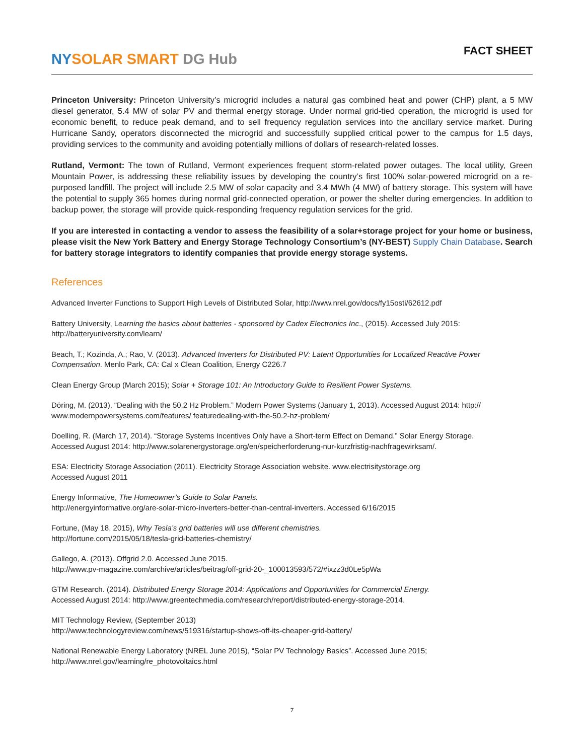NY SOLAR SMART DG Hub
FACT SHEET
Princeton University: Princeton University’s microgrid includes a natural gas combined heat and power (CHP) plant, a 5 MW diesel generator, 5.4 MW of solar PV and thermal energy storage. Under normal grid-tied operation, the microgrid is used for economic benefit, to reduce peak demand, and to sell frequency regulation services into the ancillary service market. During Hurricane Sandy, operators disconnected the microgrid and successfully supplied critical power to the campus for 1.5 days, providing services to the community and avoiding potentially millions of dollars of research-related losses.
Rutland, Vermont: The town of Rutland, Vermont experiences frequent storm-related power outages. The local utility, Green Mountain Power, is addressing these reliability issues by developing the country’s first 100% solar-powered microgrid on a re-purposed landfill. The project will include 2.5 MW of solar capacity and 3.4 MWh (4 MW) of battery storage. This system will have the potential to supply 365 homes during normal grid-connected operation, or power the shelter during emergencies. In addition to backup power, the storage will provide quick-responding frequency regulation services for the grid.
If you are interested in contacting a vendor to assess the feasibility of a solar+storage project for your home or business, please visit the New York Battery and Energy Storage Technology Consortium’s (NY-BEST) Supply Chain Database. Search for battery storage integrators to identify companies that provide energy storage systems.
References
Advanced Inverter Functions to Support High Levels of Distributed Solar, http://www.nrel.gov/docs/fy15osti/62612.pdf
Battery University, Learning the basics about batteries - sponsored by Cadex Electronics Inc., (2015). Accessed July 2015:
http://batteryuniversity.com/learn/
Beach, T.; Kozinda, A.; Rao, V. (2013). Advanced Inverters for Distributed PV: Latent Opportunities for Localized Reactive Power Compensation. Menlo Park, CA: Cal x Clean Coalition, Energy C226.7
Clean Energy Group (March 2015); Solar + Storage 101: An Introductory Guide to Resilient Power Systems.
Döring, M. (2013). “Dealing with the 50.2 Hz Problem.” Modern Power Systems (January 1, 2013). Accessed August 2014: http://
www.modernpowersystems.com/features/ featuredealing-with-the-50.2-hz-problem/
Doelling, R. (March 17, 2014). “Storage Systems Incentives Only have a Short-term Effect on Demand.” Solar Energy Storage.
Accessed August 2014: http://www.solarenergystorage.org/en/speicherforderung-nur-kurzfristig-nachfragewirksam/.
ESA: Electricity Storage Association (2011). Electricity Storage Association website. www.electrisitystorage.org
Accessed August 2011
Energy Informative, The Homeowner’s Guide to Solar Panels.
http://energyinformative.org/are-solar-micro-inverters-better-than-central-inverters. Accessed 6/16/2015
Fortune, (May 18, 2015), Why Tesla’s grid batteries will use different chemistries.
http://fortune.com/2015/05/18/tesla-grid-batteries-chemistry/
Gallego, A. (2013). Offgrid 2.0. Accessed June 2015.
http://www.pv-magazine.com/archive/articles/beitrag/off-grid-20-_100013593/572/#ixzz3d0Le5pWa
GTM Research. (2014). Distributed Energy Storage 2014: Applications and Opportunities for Commercial Energy.
Accessed August 2014: http://www.greentechmedia.com/research/report/distributed-energy-storage-2014.
MIT Technology Review, (September 2013)
http://www.technologyreview.com/news/519316/startup-shows-off-its-cheaper-grid-battery/
National Renewable Energy Laboratory (NREL June 2015), “Solar PV Technology Basics”. Accessed June 2015;
http://www.nrel.gov/learning/re_photovoltaics.html
7